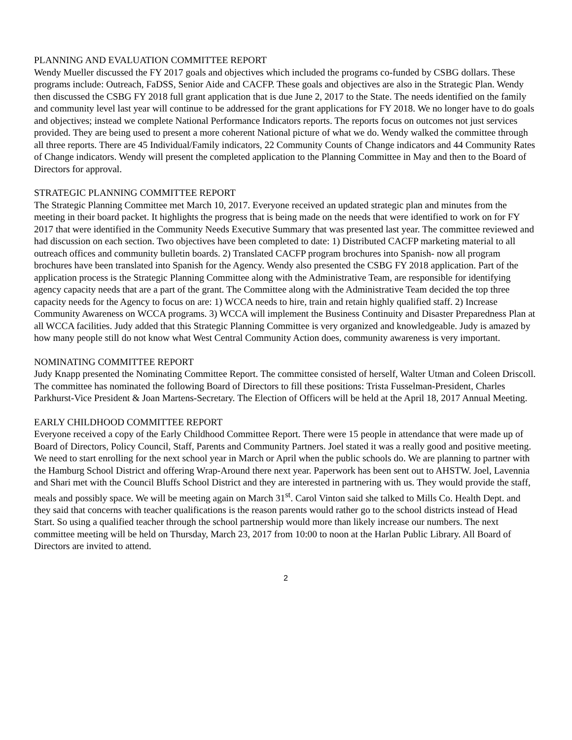PLANNING AND EVALUATION COMMITTEE REPORT
Wendy Mueller discussed the FY 2017 goals and objectives which included the programs co-funded by CSBG dollars. These programs include: Outreach, FaDSS, Senior Aide and CACFP. These goals and objectives are also in the Strategic Plan. Wendy then discussed the CSBG FY 2018 full grant application that is due June 2, 2017 to the State. The needs identified on the family and community level last year will continue to be addressed for the grant applications for FY 2018. We no longer have to do goals and objectives; instead we complete National Performance Indicators reports. The reports focus on outcomes not just services provided. They are being used to present a more coherent National picture of what we do. Wendy walked the committee through all three reports. There are 45 Individual/Family indicators, 22 Community Counts of Change indicators and 44 Community Rates of Change indicators. Wendy will present the completed application to the Planning Committee in May and then to the Board of Directors for approval.
STRATEGIC PLANNING COMMITTEE REPORT
The Strategic Planning Committee met March 10, 2017. Everyone received an updated strategic plan and minutes from the meeting in their board packet. It highlights the progress that is being made on the needs that were identified to work on for FY 2017 that were identified in the Community Needs Executive Summary that was presented last year. The committee reviewed and had discussion on each section. Two objectives have been completed to date: 1) Distributed CACFP marketing material to all outreach offices and community bulletin boards. 2) Translated CACFP program brochures into Spanish- now all program brochures have been translated into Spanish for the Agency. Wendy also presented the CSBG FY 2018 application. Part of the application process is the Strategic Planning Committee along with the Administrative Team, are responsible for identifying agency capacity needs that are a part of the grant. The Committee along with the Administrative Team decided the top three capacity needs for the Agency to focus on are: 1) WCCA needs to hire, train and retain highly qualified staff. 2) Increase Community Awareness on WCCA programs. 3) WCCA will implement the Business Continuity and Disaster Preparedness Plan at all WCCA facilities. Judy added that this Strategic Planning Committee is very organized and knowledgeable. Judy is amazed by how many people still do not know what West Central Community Action does, community awareness is very important.
NOMINATING COMMITTEE REPORT
Judy Knapp presented the Nominating Committee Report. The committee consisted of herself, Walter Utman and Coleen Driscoll. The committee has nominated the following Board of Directors to fill these positions: Trista Fusselman-President, Charles Parkhurst-Vice President & Joan Martens-Secretary. The Election of Officers will be held at the April 18, 2017 Annual Meeting.
EARLY CHILDHOOD COMMITTEE REPORT
Everyone received a copy of the Early Childhood Committee Report. There were 15 people in attendance that were made up of Board of Directors, Policy Council, Staff, Parents and Community Partners. Joel stated it was a really good and positive meeting. We need to start enrolling for the next school year in March or April when the public schools do. We are planning to partner with the Hamburg School District and offering Wrap-Around there next year. Paperwork has been sent out to AHSTW. Joel, Lavennia and Shari met with the Council Bluffs School District and they are interested in partnering with us. They would provide the staff, meals and possibly space. We will be meeting again on March 31<sup>st</sup>. Carol Vinton said she talked to Mills Co. Health Dept. and they said that concerns with teacher qualifications is the reason parents would rather go to the school districts instead of Head Start. So using a qualified teacher through the school partnership would more than likely increase our numbers. The next committee meeting will be held on Thursday, March 23, 2017 from 10:00 to noon at the Harlan Public Library. All Board of Directors are invited to attend.
2